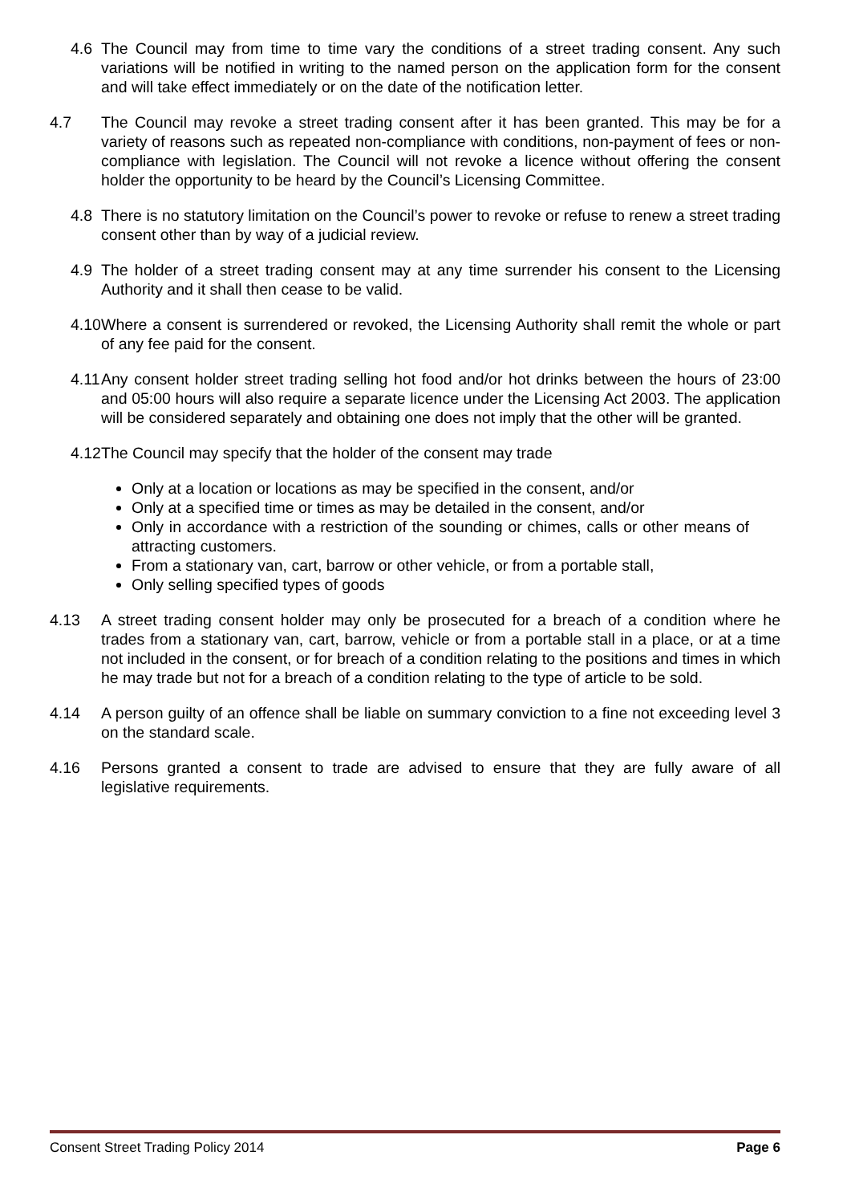4.6 The Council may from time to time vary the conditions of a street trading consent. Any such variations will be notified in writing to the named person on the application form for the consent and will take effect immediately or on the date of the notification letter.
4.7 The Council may revoke a street trading consent after it has been granted. This may be for a variety of reasons such as repeated non-compliance with conditions, non-payment of fees or non-compliance with legislation. The Council will not revoke a licence without offering the consent holder the opportunity to be heard by the Council’s Licensing Committee.
4.8 There is no statutory limitation on the Council’s power to revoke or refuse to renew a street trading consent other than by way of a judicial review.
4.9 The holder of a street trading consent may at any time surrender his consent to the Licensing Authority and it shall then cease to be valid.
4.10 Where a consent is surrendered or revoked, the Licensing Authority shall remit the whole or part of any fee paid for the consent.
4.11 Any consent holder street trading selling hot food and/or hot drinks between the hours of 23:00 and 05:00 hours will also require a separate licence under the Licensing Act 2003. The application will be considered separately and obtaining one does not imply that the other will be granted.
4.12 The Council may specify that the holder of the consent may trade
Only at a location or locations as may be specified in the consent, and/or
Only at a specified time or times as may be detailed in the consent, and/or
Only in accordance with a restriction of the sounding or chimes, calls or other means of attracting customers.
From a stationary van, cart, barrow or other vehicle, or from a portable stall,
Only selling specified types of goods
4.13 A street trading consent holder may only be prosecuted for a breach of a condition where he trades from a stationary van, cart, barrow, vehicle or from a portable stall in a place, or at a time not included in the consent, or for breach of a condition relating to the positions and times in which he may trade but not for a breach of a condition relating to the type of article to be sold.
4.14 A person guilty of an offence shall be liable on summary conviction to a fine not exceeding level 3 on the standard scale.
4.16 Persons granted a consent to trade are advised to ensure that they are fully aware of all legislative requirements.
Consent Street Trading Policy 2014 Page 6